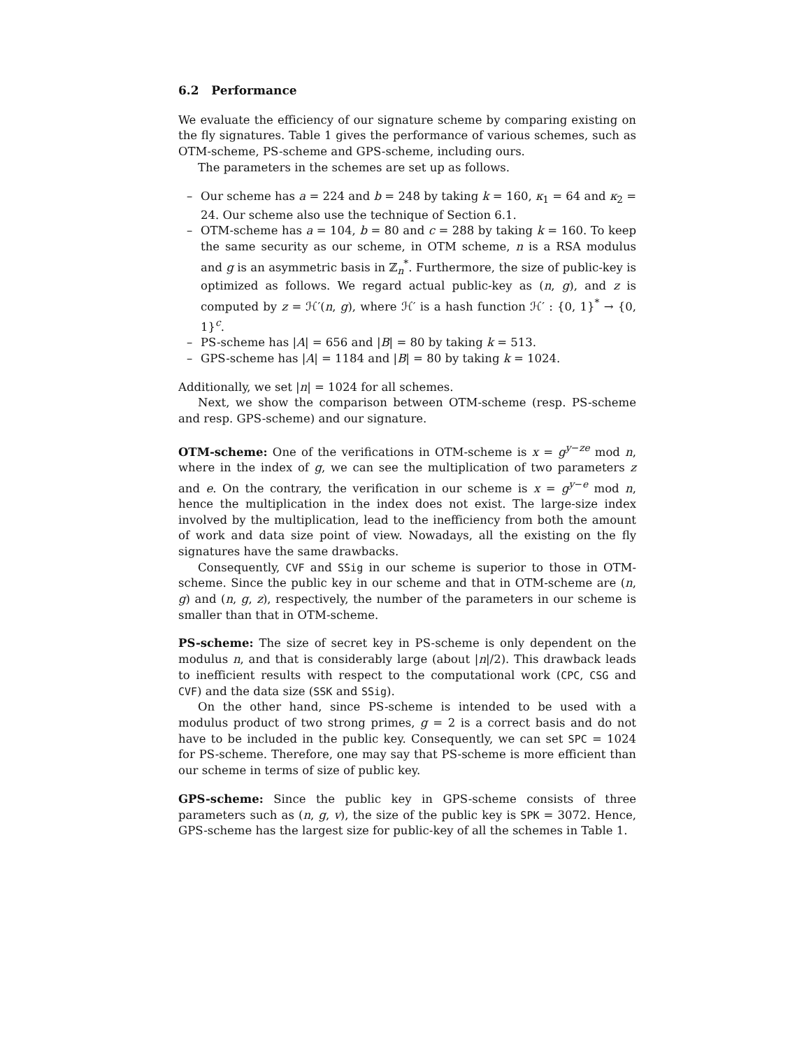6.2 Performance
We evaluate the efficiency of our signature scheme by comparing existing on the fly signatures. Table 1 gives the performance of various schemes, such as OTM-scheme, PS-scheme and GPS-scheme, including ours.
The parameters in the schemes are set up as follows.
– Our scheme has a = 224 and b = 248 by taking k = 160, κ<sub>1</sub> = 64 and κ<sub>2</sub> = 24. Our scheme also use the technique of Section 6.1.
– OTM-scheme has a = 104, b = 80 and c = 288 by taking k = 160. To keep the same security as our scheme, in OTM scheme, n is a RSA modulus and g is an asymmetric basis in ℤ<sub>n</sub><sup>*</sup>. Furthermore, the size of public-key is optimized as follows. We regard actual public-key as (n, g), and z is computed by z = ℋ′(n, g), where ℋ′ is a hash function ℋ′ : {0, 1}<sup>*</sup> → {0, 1}<sup>c</sup>.
– PS-scheme has |A| = 656 and |B| = 80 by taking k = 513.
– GPS-scheme has |A| = 1184 and |B| = 80 by taking k = 1024.
Additionally, we set |n| = 1024 for all schemes.
Next, we show the comparison between OTM-scheme (resp. PS-scheme and resp. GPS-scheme) and our signature.
OTM-scheme: One of the verifications in OTM-scheme is x = g<sup>y−ze</sup> mod n, where in the index of g, we can see the multiplication of two parameters z and e. On the contrary, the verification in our scheme is x = g<sup>y−e</sup> mod n, hence the multiplication in the index does not exist. The large-size index involved by the multiplication, lead to the inefficiency from both the amount of work and data size point of view. Nowadays, all the existing on the fly signatures have the same drawbacks.
Consequently, CVF and SSig in our scheme is superior to those in OTM-scheme. Since the public key in our scheme and that in OTM-scheme are (n, g) and (n, g, z), respectively, the number of the parameters in our scheme is smaller than that in OTM-scheme.
PS-scheme: The size of secret key in PS-scheme is only dependent on the modulus n, and that is considerably large (about |n|/2). This drawback leads to inefficient results with respect to the computational work (CPC, CSG and CVF) and the data size (SSK and SSig).
On the other hand, since PS-scheme is intended to be used with a modulus product of two strong primes, g = 2 is a correct basis and do not have to be included in the public key. Consequently, we can set SPC = 1024 for PS-scheme. Therefore, one may say that PS-scheme is more efficient than our scheme in terms of size of public key.
GPS-scheme: Since the public key in GPS-scheme consists of three parameters such as (n, g, v), the size of the public key is SPK = 3072. Hence, GPS-scheme has the largest size for public-key of all the schemes in Table 1.